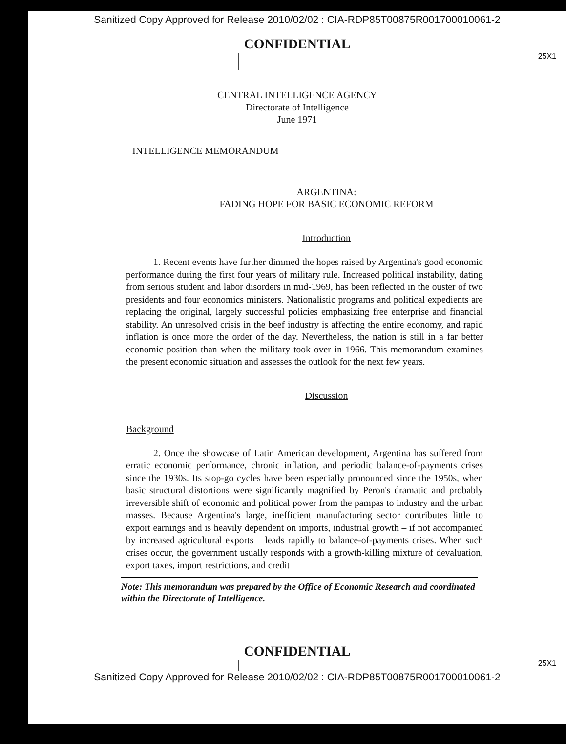Sanitized Copy Approved for Release 2010/02/02 : CIA-RDP85T00875R001700010061-2
CONFIDENTIAL
25X1
CENTRAL INTELLIGENCE AGENCY
Directorate of Intelligence
June 1971
INTELLIGENCE MEMORANDUM
ARGENTINA:
FADING HOPE FOR BASIC ECONOMIC REFORM
Introduction
1. Recent events have further dimmed the hopes raised by Argentina's good economic performance during the first four years of military rule. Increased political instability, dating from serious student and labor disorders in mid-1969, has been reflected in the ouster of two presidents and four economics ministers. Nationalistic programs and political expedients are replacing the original, largely successful policies emphasizing free enterprise and financial stability. An unresolved crisis in the beef industry is affecting the entire economy, and rapid inflation is once more the order of the day. Nevertheless, the nation is still in a far better economic position than when the military took over in 1966. This memorandum examines the present economic situation and assesses the outlook for the next few years.
Discussion
Background
2. Once the showcase of Latin American development, Argentina has suffered from erratic economic performance, chronic inflation, and periodic balance-of-payments crises since the 1930s. Its stop-go cycles have been especially pronounced since the 1950s, when basic structural distortions were significantly magnified by Peron's dramatic and probably irreversible shift of economic and political power from the pampas to industry and the urban masses. Because Argentina's large, inefficient manufacturing sector contributes little to export earnings and is heavily dependent on imports, industrial growth – if not accompanied by increased agricultural exports – leads rapidly to balance-of-payments crises. When such crises occur, the government usually responds with a growth-killing mixture of devaluation, export taxes, import restrictions, and credit
Note: This memorandum was prepared by the Office of Economic Research and coordinated within the Directorate of Intelligence.
CONFIDENTIAL
25X1
Sanitized Copy Approved for Release 2010/02/02 : CIA-RDP85T00875R001700010061-2